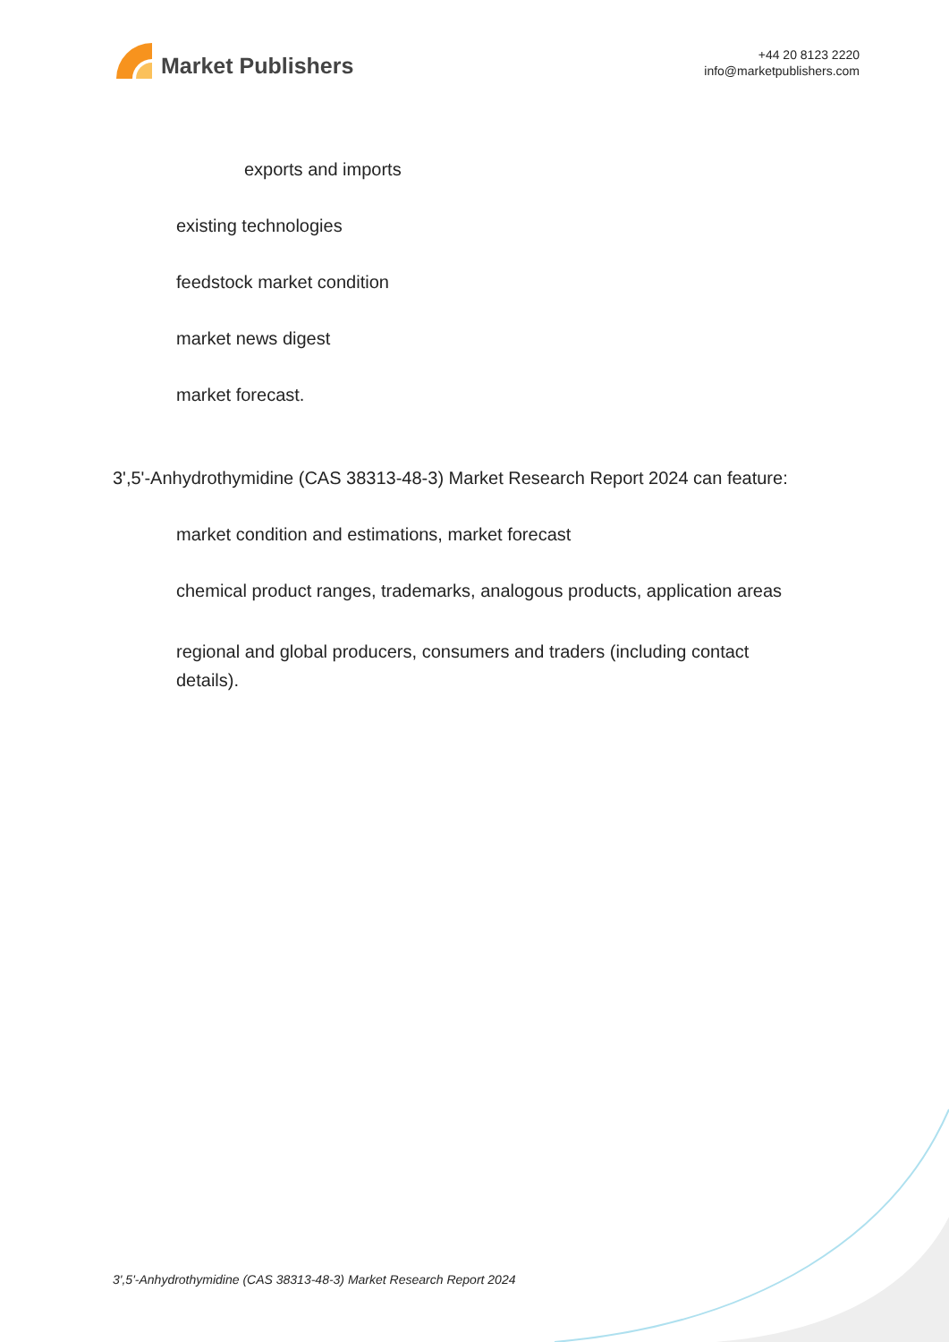Market Publishers
+44 20 8123 2220
info@marketpublishers.com
exports and imports
existing technologies
feedstock market condition
market news digest
market forecast.
3',5'-Anhydrothymidine (CAS 38313-48-3) Market Research Report 2024 can feature:
market condition and estimations, market forecast
chemical product ranges, trademarks, analogous products, application areas
regional and global producers, consumers and traders (including contact details).
3',5'-Anhydrothymidine (CAS 38313-48-3) Market Research Report 2024